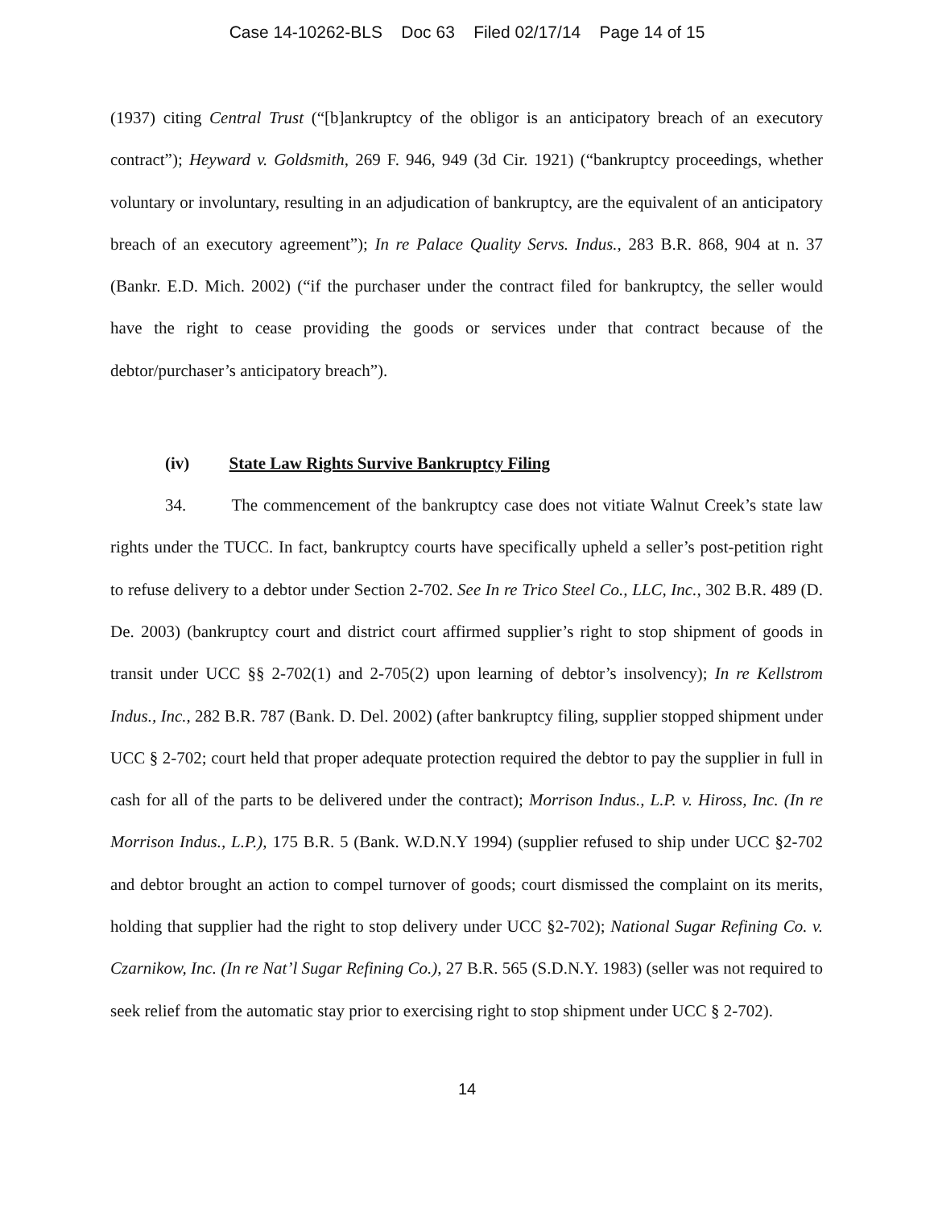Case 14-10262-BLS Doc 63 Filed 02/17/14 Page 14 of 15
(1937) citing Central Trust (“[b]ankruptcy of the obligor is an anticipatory breach of an executory contract”); Heyward v. Goldsmith, 269 F. 946, 949 (3d Cir. 1921) (“bankruptcy proceedings, whether voluntary or involuntary, resulting in an adjudication of bankruptcy, are the equivalent of an anticipatory breach of an executory agreement”); In re Palace Quality Servs. Indus., 283 B.R. 868, 904 at n. 37 (Bankr. E.D. Mich. 2002) (“if the purchaser under the contract filed for bankruptcy, the seller would have the right to cease providing the goods or services under that contract because of the debtor/purchaser’s anticipatory breach”).
(iv) State Law Rights Survive Bankruptcy Filing
34. The commencement of the bankruptcy case does not vitiate Walnut Creek’s state law rights under the TUCC. In fact, bankruptcy courts have specifically upheld a seller’s post-petition right to refuse delivery to a debtor under Section 2-702. See In re Trico Steel Co., LLC, Inc., 302 B.R. 489 (D. De. 2003) (bankruptcy court and district court affirmed supplier’s right to stop shipment of goods in transit under UCC §§ 2-702(1) and 2-705(2) upon learning of debtor’s insolvency); In re Kellstrom Indus., Inc., 282 B.R. 787 (Bank. D. Del. 2002) (after bankruptcy filing, supplier stopped shipment under UCC § 2-702; court held that proper adequate protection required the debtor to pay the supplier in full in cash for all of the parts to be delivered under the contract); Morrison Indus., L.P. v. Hiross, Inc. (In re Morrison Indus., L.P.), 175 B.R. 5 (Bank. W.D.N.Y 1994) (supplier refused to ship under UCC §2-702 and debtor brought an action to compel turnover of goods; court dismissed the complaint on its merits, holding that supplier had the right to stop delivery under UCC §2-702); National Sugar Refining Co. v. Czarnikow, Inc. (In re Nat’l Sugar Refining Co.), 27 B.R. 565 (S.D.N.Y. 1983) (seller was not required to seek relief from the automatic stay prior to exercising right to stop shipment under UCC § 2-702).
14